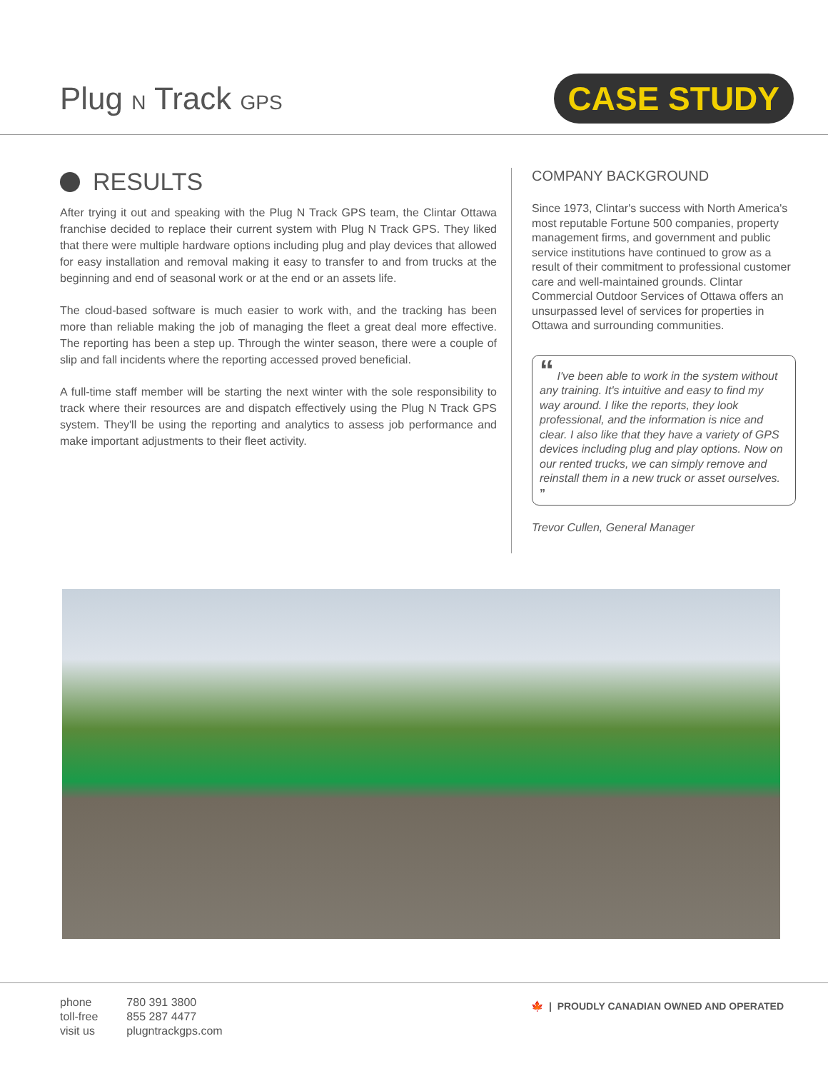Plug N Track GPS
CASE STUDY
RESULTS
After trying it out and speaking with the Plug N Track GPS team, the Clintar Ottawa franchise decided to replace their current system with Plug N Track GPS. They liked that there were multiple hardware options including plug and play devices that allowed for easy installation and removal making it easy to transfer to and from trucks at the beginning and end of seasonal work or at the end or an assets life.
The cloud-based software is much easier to work with, and the tracking has been more than reliable making the job of managing the fleet a great deal more effective. The reporting has been a step up. Through the winter season, there were a couple of slip and fall incidents where the reporting accessed proved beneficial.
A full-time staff member will be starting the next winter with the sole responsibility to track where their resources are and dispatch effectively using the Plug N Track GPS system. They'll be using the reporting and analytics to assess job performance and make important adjustments to their fleet activity.
COMPANY BACKGROUND
Since 1973, Clintar's success with North America's most reputable Fortune 500 companies, property management firms, and government and public service institutions have continued to grow as a result of their commitment to professional customer care and well-maintained grounds. Clintar Commercial Outdoor Services of Ottawa offers an unsurpassed level of services for properties in Ottawa and surrounding communities.
“ I've been able to work in the system without any training. It's intuitive and easy to find my way around. I like the reports, they look professional, and the information is nice and clear. I also like that they have a variety of GPS devices including plug and play options. Now on our rented trucks, we can simply remove and reinstall them in a new truck or asset ourselves. ”
Trevor Cullen, General Manager
| phone | 780 391 3800 |
| toll-free | 855 287 4477 |
| visit us | plugntrackgps.com |
🍁 | PROUDLY CANADIAN OWNED AND OPERATED